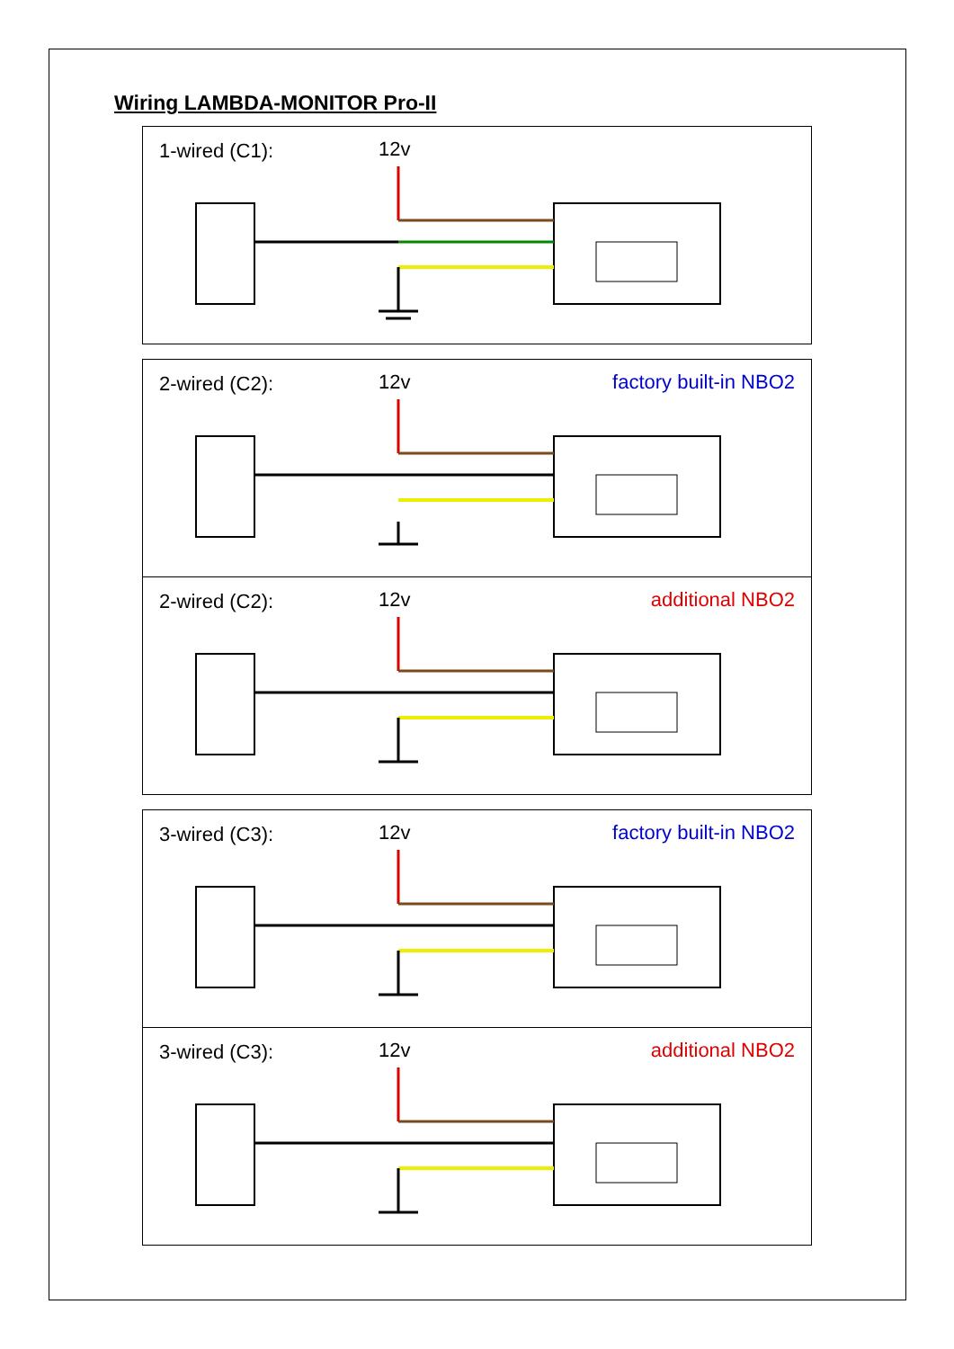Wiring LAMBDA-MONITOR Pro-II
1-wired (C1): 12v
2-wired (C2): 12v factory built-in NBO2
2-wired (C2): 12v additional NBO2
3-wired (C3): 12v factory built-in NBO2
3-wired (C3): 12v additional NBO2